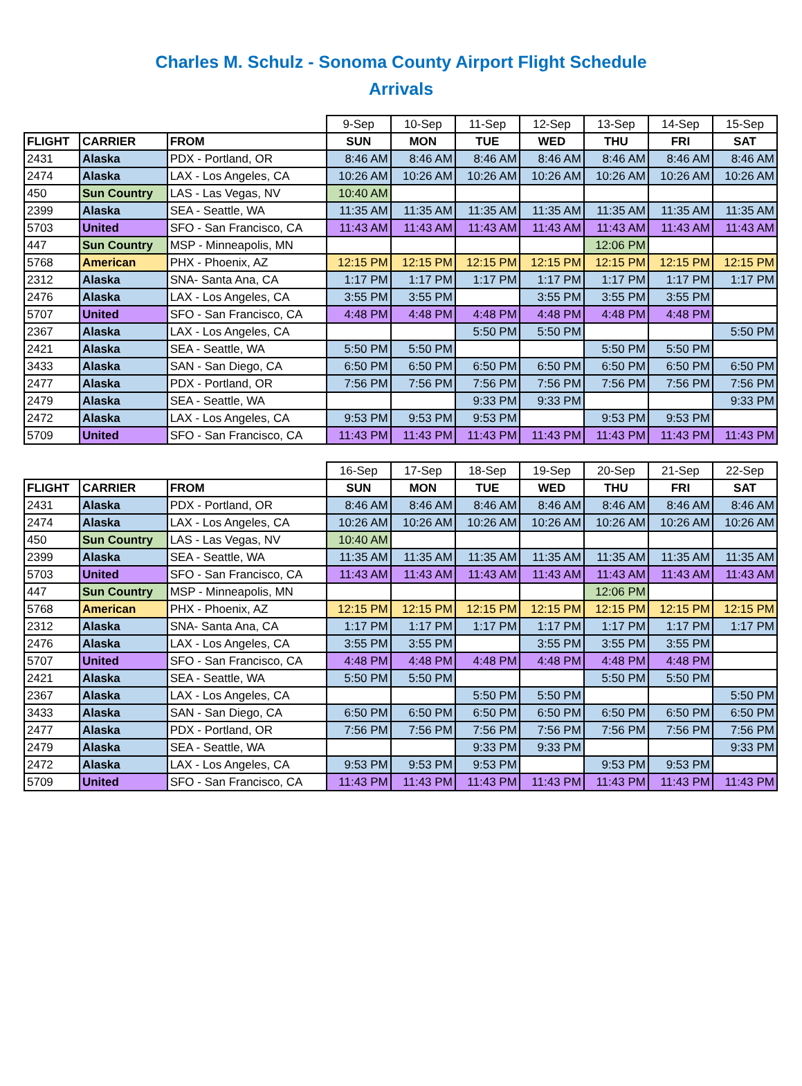Charles M. Schulz - Sonoma County Airport Flight Schedule
Arrivals
| | | | 9-Sep | 10-Sep | 11-Sep | 12-Sep | 13-Sep | 14-Sep | 15-Sep |
| FLIGHT | CARRIER | FROM | SUN | MON | TUE | WED | THU | FRI | SAT |
| 2431 | Alaska | PDX - Portland, OR | 8:46 AM | 8:46 AM | 8:46 AM | 8:46 AM | 8:46 AM | 8:46 AM | 8:46 AM |
| 2474 | Alaska | LAX - Los Angeles, CA | 10:26 AM | 10:26 AM | 10:26 AM | 10:26 AM | 10:26 AM | 10:26 AM | 10:26 AM |
| 450 | Sun Country | LAS - Las Vegas, NV | 10:40 AM | | | | | | |
| 2399 | Alaska | SEA - Seattle, WA | 11:35 AM | 11:35 AM | 11:35 AM | 11:35 AM | 11:35 AM | 11:35 AM | 11:35 AM |
| 5703 | United | SFO - San Francisco, CA | 11:43 AM | 11:43 AM | 11:43 AM | 11:43 AM | 11:43 AM | 11:43 AM | 11:43 AM |
| 447 | Sun Country | MSP - Minneapolis, MN | | | | | 12:06 PM | | |
| 5768 | American | PHX - Phoenix, AZ | 12:15 PM | 12:15 PM | 12:15 PM | 12:15 PM | 12:15 PM | 12:15 PM | 12:15 PM |
| 2312 | Alaska | SNA- Santa Ana, CA | 1:17 PM | 1:17 PM | 1:17 PM | 1:17 PM | 1:17 PM | 1:17 PM | 1:17 PM |
| 2476 | Alaska | LAX - Los Angeles, CA | 3:55 PM | 3:55 PM | | 3:55 PM | 3:55 PM | 3:55 PM | |
| 5707 | United | SFO - San Francisco, CA | 4:48 PM | 4:48 PM | 4:48 PM | 4:48 PM | 4:48 PM | 4:48 PM | |
| 2367 | Alaska | LAX - Los Angeles, CA | | | 5:50 PM | 5:50 PM | | | 5:50 PM |
| 2421 | Alaska | SEA - Seattle, WA | 5:50 PM | 5:50 PM | | | 5:50 PM | 5:50 PM | |
| 3433 | Alaska | SAN - San Diego, CA | 6:50 PM | 6:50 PM | 6:50 PM | 6:50 PM | 6:50 PM | 6:50 PM | 6:50 PM |
| 2477 | Alaska | PDX - Portland, OR | 7:56 PM | 7:56 PM | 7:56 PM | 7:56 PM | 7:56 PM | 7:56 PM | 7:56 PM |
| 2479 | Alaska | SEA - Seattle, WA | | | 9:33 PM | 9:33 PM | | | 9:33 PM |
| 2472 | Alaska | LAX - Los Angeles, CA | 9:53 PM | 9:53 PM | 9:53 PM | | 9:53 PM | 9:53 PM | |
| 5709 | United | SFO - San Francisco, CA | 11:43 PM | 11:43 PM | 11:43 PM | 11:43 PM | 11:43 PM | 11:43 PM | 11:43 PM |
| | | | 16-Sep | 17-Sep | 18-Sep | 19-Sep | 20-Sep | 21-Sep | 22-Sep |
| FLIGHT | CARRIER | FROM | SUN | MON | TUE | WED | THU | FRI | SAT |
| 2431 | Alaska | PDX - Portland, OR | 8:46 AM | 8:46 AM | 8:46 AM | 8:46 AM | 8:46 AM | 8:46 AM | 8:46 AM |
| 2474 | Alaska | LAX - Los Angeles, CA | 10:26 AM | 10:26 AM | 10:26 AM | 10:26 AM | 10:26 AM | 10:26 AM | 10:26 AM |
| 450 | Sun Country | LAS - Las Vegas, NV | 10:40 AM | | | | | | |
| 2399 | Alaska | SEA - Seattle, WA | 11:35 AM | 11:35 AM | 11:35 AM | 11:35 AM | 11:35 AM | 11:35 AM | 11:35 AM |
| 5703 | United | SFO - San Francisco, CA | 11:43 AM | 11:43 AM | 11:43 AM | 11:43 AM | 11:43 AM | 11:43 AM | 11:43 AM |
| 447 | Sun Country | MSP - Minneapolis, MN | | | | | 12:06 PM | | |
| 5768 | American | PHX - Phoenix, AZ | 12:15 PM | 12:15 PM | 12:15 PM | 12:15 PM | 12:15 PM | 12:15 PM | 12:15 PM |
| 2312 | Alaska | SNA- Santa Ana, CA | 1:17 PM | 1:17 PM | 1:17 PM | 1:17 PM | 1:17 PM | 1:17 PM | 1:17 PM |
| 2476 | Alaska | LAX - Los Angeles, CA | 3:55 PM | 3:55 PM | | 3:55 PM | 3:55 PM | 3:55 PM | |
| 5707 | United | SFO - San Francisco, CA | 4:48 PM | 4:48 PM | 4:48 PM | 4:48 PM | 4:48 PM | 4:48 PM | |
| 2421 | Alaska | SEA - Seattle, WA | 5:50 PM | 5:50 PM | | | 5:50 PM | 5:50 PM | |
| 2367 | Alaska | LAX - Los Angeles, CA | | | 5:50 PM | 5:50 PM | | | 5:50 PM |
| 3433 | Alaska | SAN - San Diego, CA | 6:50 PM | 6:50 PM | 6:50 PM | 6:50 PM | 6:50 PM | 6:50 PM | 6:50 PM |
| 2477 | Alaska | PDX - Portland, OR | 7:56 PM | 7:56 PM | 7:56 PM | 7:56 PM | 7:56 PM | 7:56 PM | 7:56 PM |
| 2479 | Alaska | SEA - Seattle, WA | | | 9:33 PM | 9:33 PM | | | 9:33 PM |
| 2472 | Alaska | LAX - Los Angeles, CA | 9:53 PM | 9:53 PM | 9:53 PM | | 9:53 PM | 9:53 PM | |
| 5709 | United | SFO - San Francisco, CA | 11:43 PM | 11:43 PM | 11:43 PM | 11:43 PM | 11:43 PM | 11:43 PM | 11:43 PM |